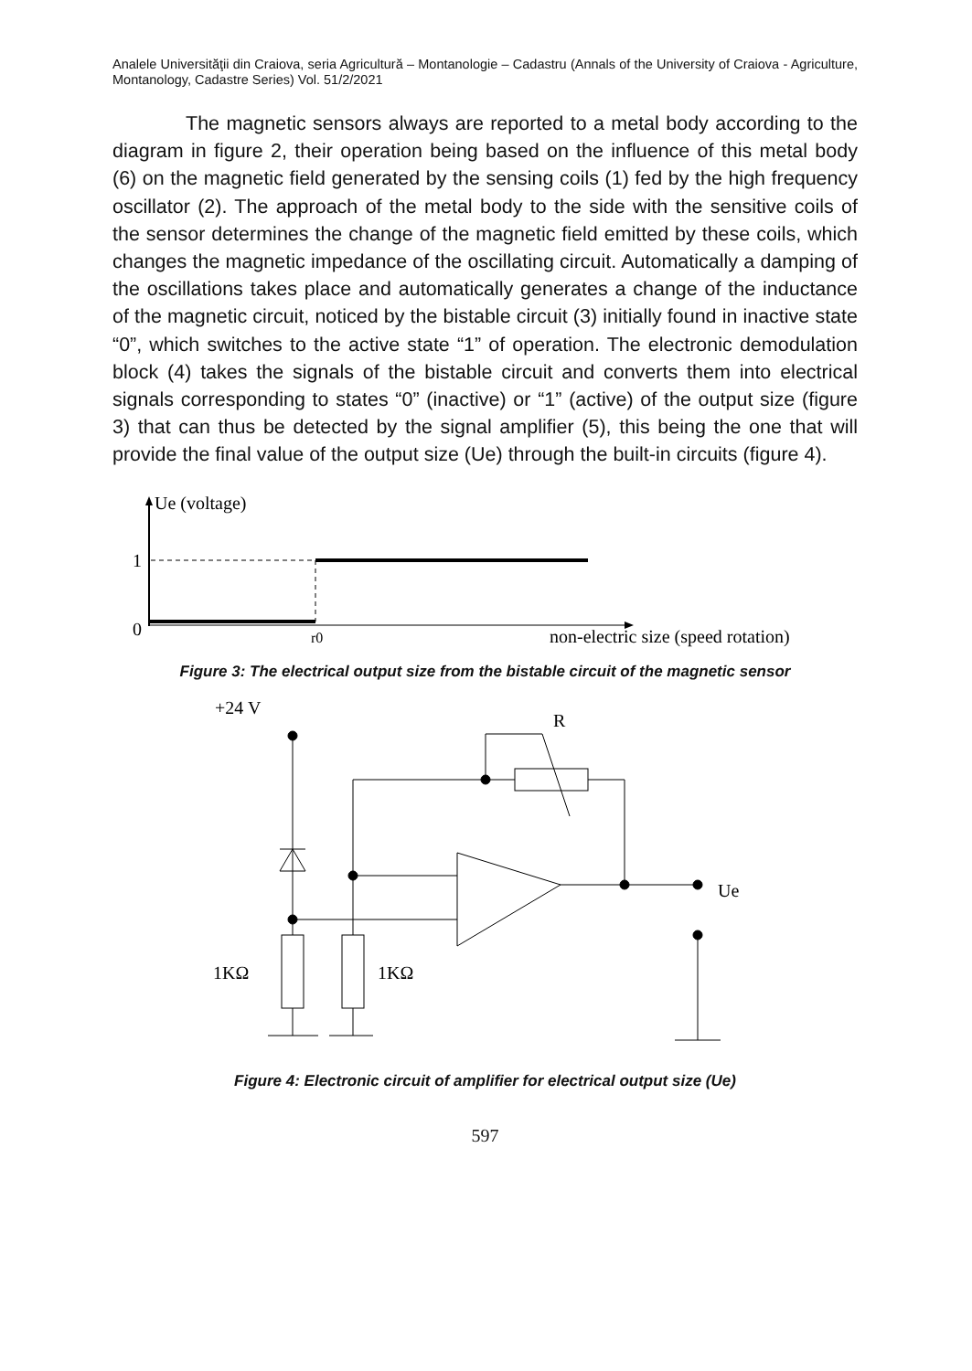Analele Universităţii din Craiova, seria Agricultură – Montanologie – Cadastru (Annals of the University of Craiova - Agriculture, Montanology, Cadastre Series) Vol. 51/2/2021
The magnetic sensors always are reported to a metal body according to the diagram in figure 2, their operation being based on the influence of this metal body (6) on the magnetic field generated by the sensing coils (1) fed by the high frequency oscillator (2). The approach of the metal body to the side with the sensitive coils of the sensor determines the change of the magnetic field emitted by these coils, which changes the magnetic impedance of the oscillating circuit. Automatically a damping of the oscillations takes place and automatically generates a change of the inductance of the magnetic circuit, noticed by the bistable circuit (3) initially found in inactive state “0”, which switches to the active state “1” of operation. The electronic demodulation block (4) takes the signals of the bistable circuit and converts them into electrical signals corresponding to states “0” (inactive) or “1” (active) of the output size (figure 3) that can thus be detected by the signal amplifier (5), this being the one that will provide the final value of the output size (Ue) through the built-in circuits (figure 4).
Ue (voltage)
1
0
r0
non-electric size (speed rotation)
Figure 3: The electrical output size from the bistable circuit of the magnetic sensor
+24 V
R
Ue
1KΩ
1KΩ
Figure 4: Electronic circuit of amplifier for electrical output size (Ue)
597